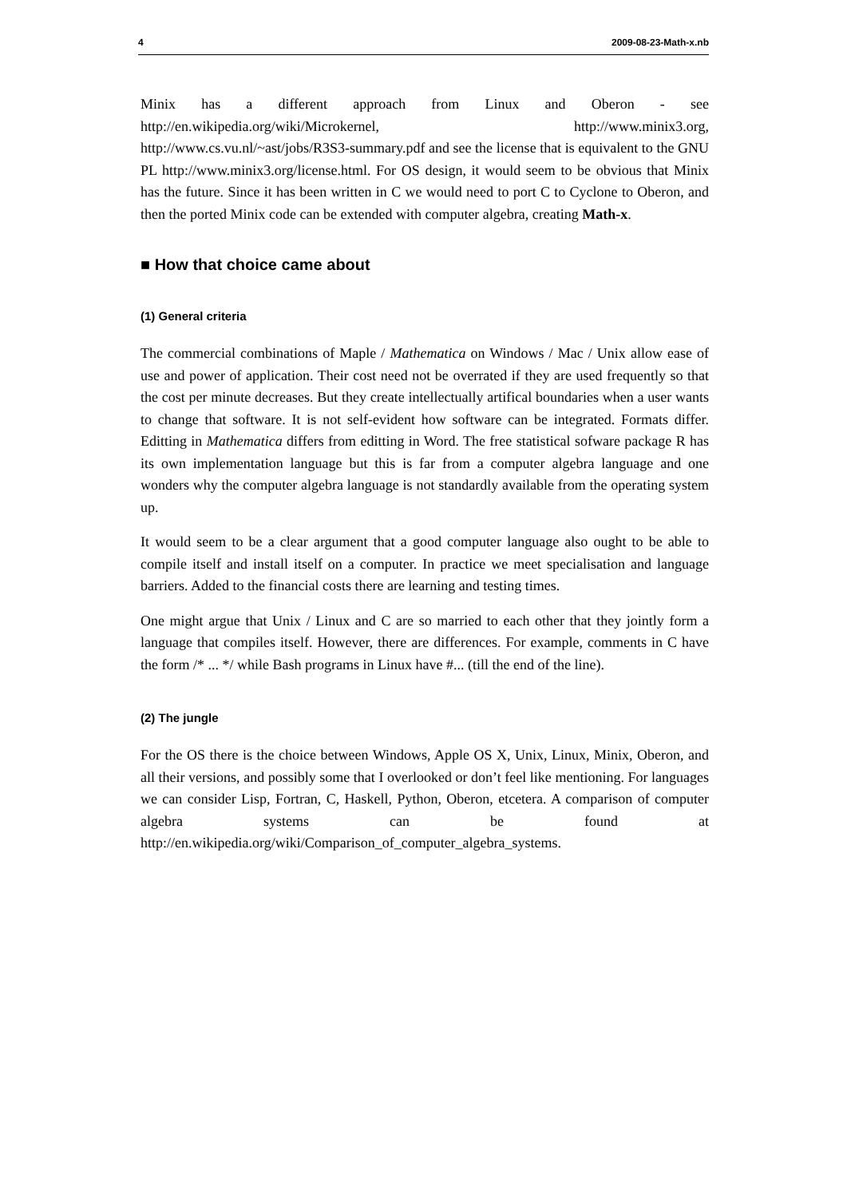4 2009-08-23-Math-x.nb
Minix has a different approach from Linux and Oberon - see http://en.wikipedia.org/wiki/Microkernel, http://www.minix3.org, http://www.cs.vu.nl/~ast/jobs/R3S3-summary.pdf and see the license that is equivalent to the GNU PL http://www.minix3.org/license.html. For OS design, it would seem to be obvious that Minix has the future. Since it has been written in C we would need to port C to Cyclone to Oberon, and then the ported Minix code can be extended with computer algebra, creating Math-x.
■ How that choice came about
(1) General criteria
The commercial combinations of Maple / Mathematica on Windows / Mac / Unix allow ease of use and power of application. Their cost need not be overrated if they are used frequently so that the cost per minute decreases. But they create intellectually artifical boundaries when a user wants to change that software. It is not self-evident how software can be integrated. Formats differ. Editting in Mathematica differs from editting in Word. The free statistical sofware package R has its own implementation language but this is far from a computer algebra language and one wonders why the computer algebra language is not standardly available from the operating system up.
It would seem to be a clear argument that a good computer language also ought to be able to compile itself and install itself on a computer. In practice we meet specialisation and language barriers. Added to the financial costs there are learning and testing times.
One might argue that Unix / Linux and C are so married to each other that they jointly form a language that compiles itself. However, there are differences. For example, comments in C have the form /* ... */ while Bash programs in Linux have #... (till the end of the line).
(2) The jungle
For the OS there is the choice between Windows, Apple OS X, Unix, Linux, Minix, Oberon, and all their versions, and possibly some that I overlooked or don’t feel like mentioning. For languages we can consider Lisp, Fortran, C, Haskell, Python, Oberon, etcetera. A comparison of computer algebra systems can be found at http://en.wikipedia.org/wiki/Comparison_of_computer_algebra_systems.